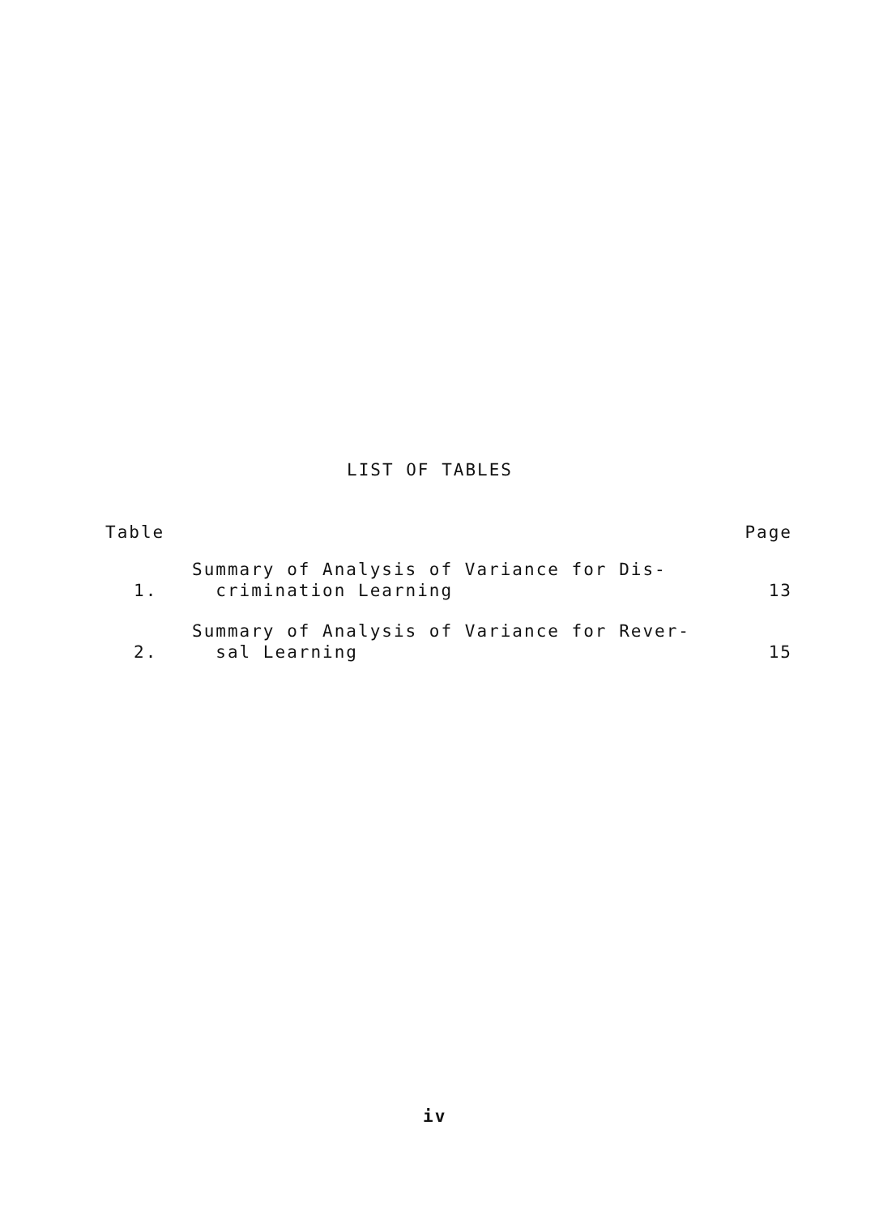LIST OF TABLES
Table Page
1. Summary of Analysis of Variance for Dis-
crimination Learning 13
2. Summary of Analysis of Variance for Rever-
sal Learning 15
iv